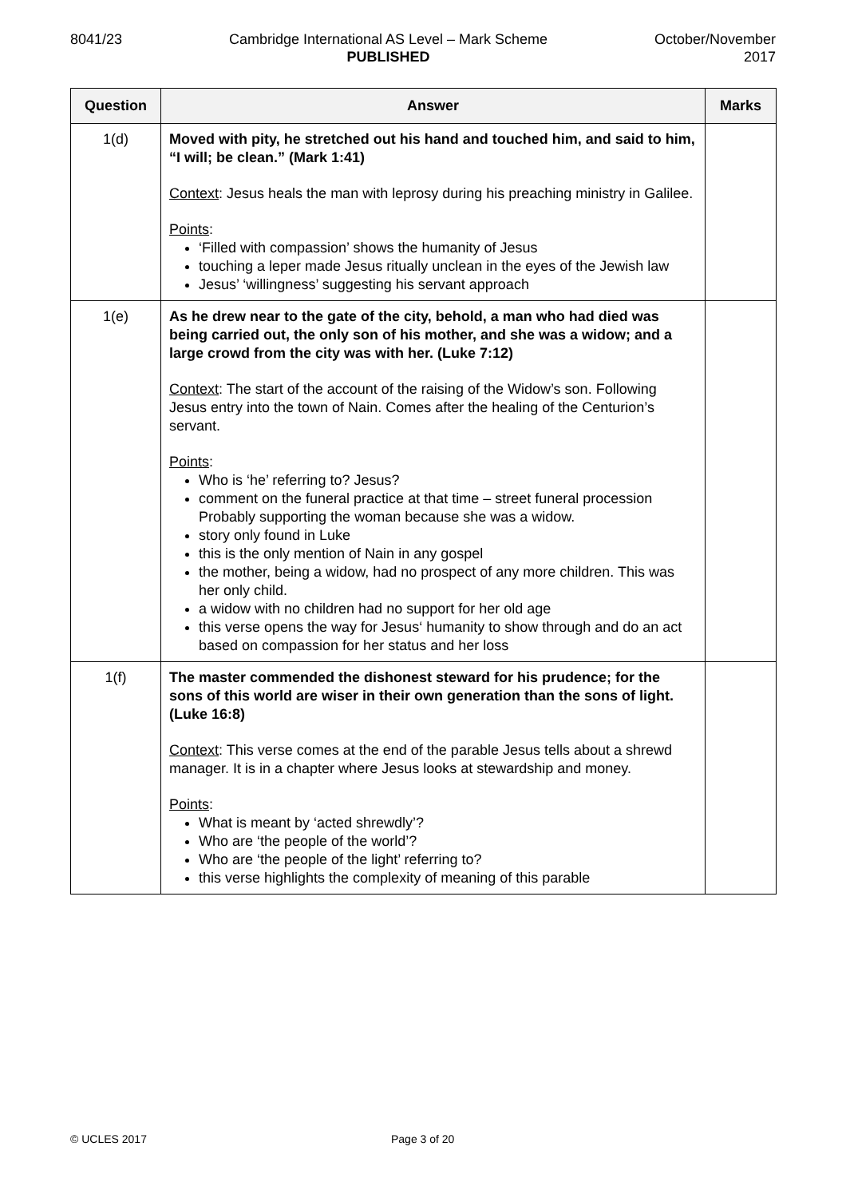8041/23 Cambridge International AS Level – Mark Scheme
PUBLISHED
October/November
2017
| Question | Answer | Marks |
| --- | --- | --- |
| 1(d) | Moved with pity, he stretched out his hand and touched him, and said to him, “I will; be clean.” (Mark 1:41) Context : Jesus heals the man with leprosy during his preaching ministry in Galilee. Points : ‘Filled with compassion’ shows the humanity of Jesus touching a leper made Jesus ritually unclean in the eyes of the Jewish law Jesus’ ‘willingness’ suggesting his servant approach | |
| 1(e) | As he drew near to the gate of the city, behold, a man who had died was being carried out, the only son of his mother, and she was a widow; and a large crowd from the city was with her. (Luke 7:12) Context : The start of the account of the raising of the Widow’s son. Following Jesus entry into the town of Nain. Comes after the healing of the Centurion’s servant. Points : Who is ‘he’ referring to? Jesus? comment on the funeral practice at that time – street funeral procession Probably supporting the woman because she was a widow. story only found in Luke this is the only mention of Nain in any gospel the mother, being a widow, had no prospect of any more children. This was her only child. a widow with no children had no support for her old age this verse opens the way for Jesus‘ humanity to show through and do an act based on compassion for her status and her loss | |
| 1(f) | The master commended the dishonest steward for his prudence; for the sons of this world are wiser in their own generation than the sons of light. (Luke 16:8) Context : This verse comes at the end of the parable Jesus tells about a shrewd manager. It is in a chapter where Jesus looks at stewardship and money. Points : What is meant by ‘acted shrewdly’? Who are ‘the people of the world’? Who are ‘the people of the light’ referring to? this verse highlights the complexity of meaning of this parable | |
© UCLES 2017 Page 3 of 20